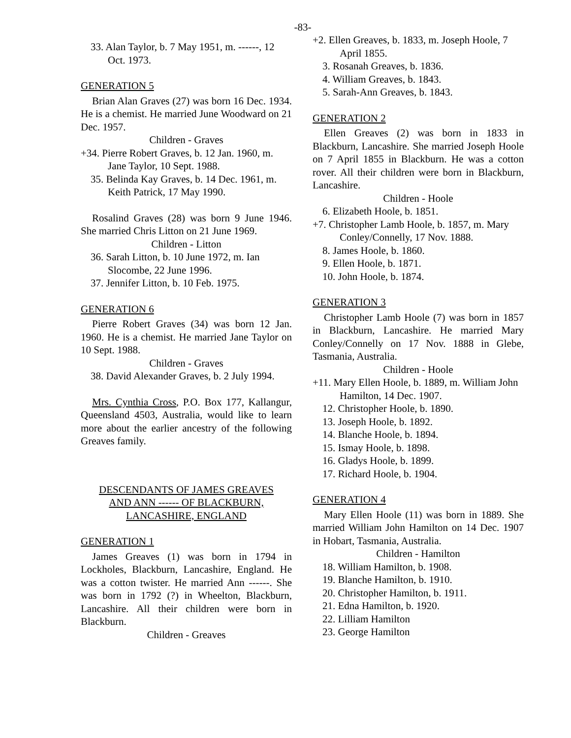-83-
33. Alan Taylor, b. 7 May 1951, m. ------, 12 Oct. 1973.
GENERATION 5
Brian Alan Graves (27) was born 16 Dec. 1934. He is a chemist. He married June Woodward on 21 Dec. 1957.
Children - Graves
+34. Pierre Robert Graves, b. 12 Jan. 1960, m. Jane Taylor, 10 Sept. 1988.
35. Belinda Kay Graves, b. 14 Dec. 1961, m. Keith Patrick, 17 May 1990.
Rosalind Graves (28) was born 9 June 1946. She married Chris Litton on 21 June 1969.
Children - Litton
36. Sarah Litton, b. 10 June 1972, m. Ian Slocombe, 22 June 1996.
37. Jennifer Litton, b. 10 Feb. 1975.
GENERATION 6
Pierre Robert Graves (34) was born 12 Jan. 1960. He is a chemist. He married Jane Taylor on 10 Sept. 1988.
Children - Graves
38. David Alexander Graves, b. 2 July 1994.
Mrs. Cynthia Cross, P.O. Box 177, Kallangur, Queensland 4503, Australia, would like to learn more about the earlier ancestry of the following Greaves family.
DESCENDANTS OF JAMES GREAVES
AND ANN ------ OF BLACKBURN,
LANCASHIRE, ENGLAND
GENERATION 1
James Greaves (1) was born in 1794 in Lockholes, Blackburn, Lancashire, England. He was a cotton twister. He married Ann ------. She was born in 1792 (?) in Wheelton, Blackburn, Lancashire. All their children were born in Blackburn.
Children - Greaves
+2. Ellen Greaves, b. 1833, m. Joseph Hoole, 7 April 1855.
3. Rosanah Greaves, b. 1836.
4. William Greaves, b. 1843.
5. Sarah-Ann Greaves, b. 1843.
GENERATION 2
Ellen Greaves (2) was born in 1833 in Blackburn, Lancashire. She married Joseph Hoole on 7 April 1855 in Blackburn. He was a cotton rover. All their children were born in Blackburn, Lancashire.
Children - Hoole
6. Elizabeth Hoole, b. 1851.
+7. Christopher Lamb Hoole, b. 1857, m. Mary Conley/Connelly, 17 Nov. 1888.
8. James Hoole, b. 1860.
9. Ellen Hoole, b. 1871.
10. John Hoole, b. 1874.
GENERATION 3
Christopher Lamb Hoole (7) was born in 1857 in Blackburn, Lancashire. He married Mary Conley/Connelly on 17 Nov. 1888 in Glebe, Tasmania, Australia.
Children - Hoole
+11. Mary Ellen Hoole, b. 1889, m. William John Hamilton, 14 Dec. 1907.
12. Christopher Hoole, b. 1890.
13. Joseph Hoole, b. 1892.
14. Blanche Hoole, b. 1894.
15. Ismay Hoole, b. 1898.
16. Gladys Hoole, b. 1899.
17. Richard Hoole, b. 1904.
GENERATION 4
Mary Ellen Hoole (11) was born in 1889. She married William John Hamilton on 14 Dec. 1907 in Hobart, Tasmania, Australia.
Children - Hamilton
18. William Hamilton, b. 1908.
19. Blanche Hamilton, b. 1910.
20. Christopher Hamilton, b. 1911.
21. Edna Hamilton, b. 1920.
22. Lilliam Hamilton
23. George Hamilton